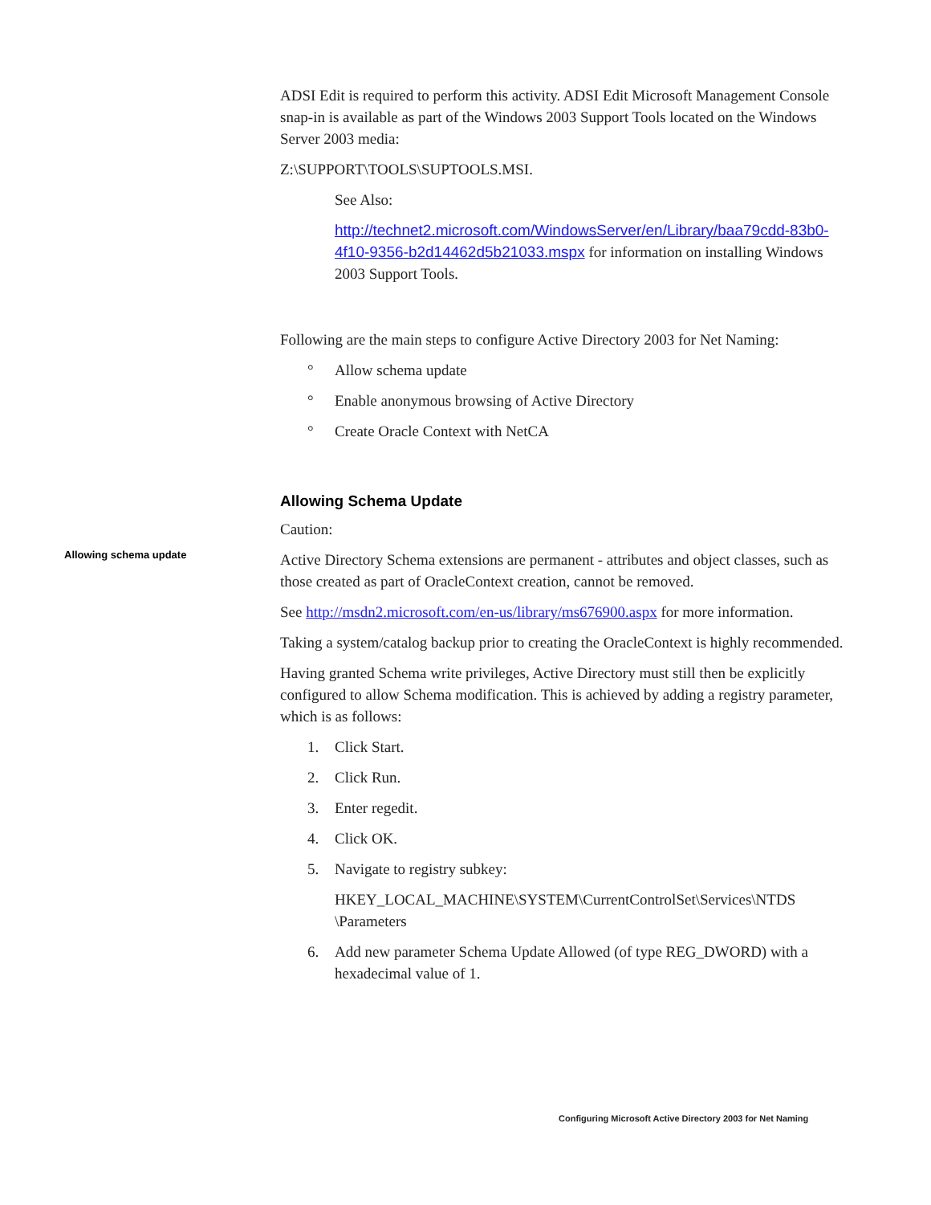ADSI Edit is required to perform this activity. ADSI Edit Microsoft Management Console snap-in is available as part of the Windows 2003 Support Tools located on the Windows Server 2003 media:
Z:\SUPPORT\TOOLS\SUPTOOLS.MSI.
See Also:
http://technet2.microsoft.com/WindowsServer/en/Library/baa79cdd-83b0-4f10-9356-b2d14462d5b21033.mspx for information on installing Windows 2003 Support Tools.
Following are the main steps to configure Active Directory 2003 for Net Naming:
° Allow schema update
° Enable anonymous browsing of Active Directory
° Create Oracle Context with NetCA
Allowing Schema Update
Caution:
Allowing schema update
Active Directory Schema extensions are permanent - attributes and object classes, such as those created as part of OracleContext creation, cannot be removed.
See http://msdn2.microsoft.com/en-us/library/ms676900.aspx for more information.
Taking a system/catalog backup prior to creating the OracleContext is highly recommended.
Having granted Schema write privileges, Active Directory must still then be explicitly configured to allow Schema modification. This is achieved by adding a registry parameter, which is as follows:
1. Click Start.
2. Click Run.
3. Enter regedit.
4. Click OK.
5. Navigate to registry subkey:
HKEY_LOCAL_MACHINE\SYSTEM\CurrentControlSet\Services\NTDS \Parameters
6. Add new parameter Schema Update Allowed (of type REG_DWORD) with a hexadecimal value of 1.
Configuring Microsoft Active Directory 2003 for Net Naming